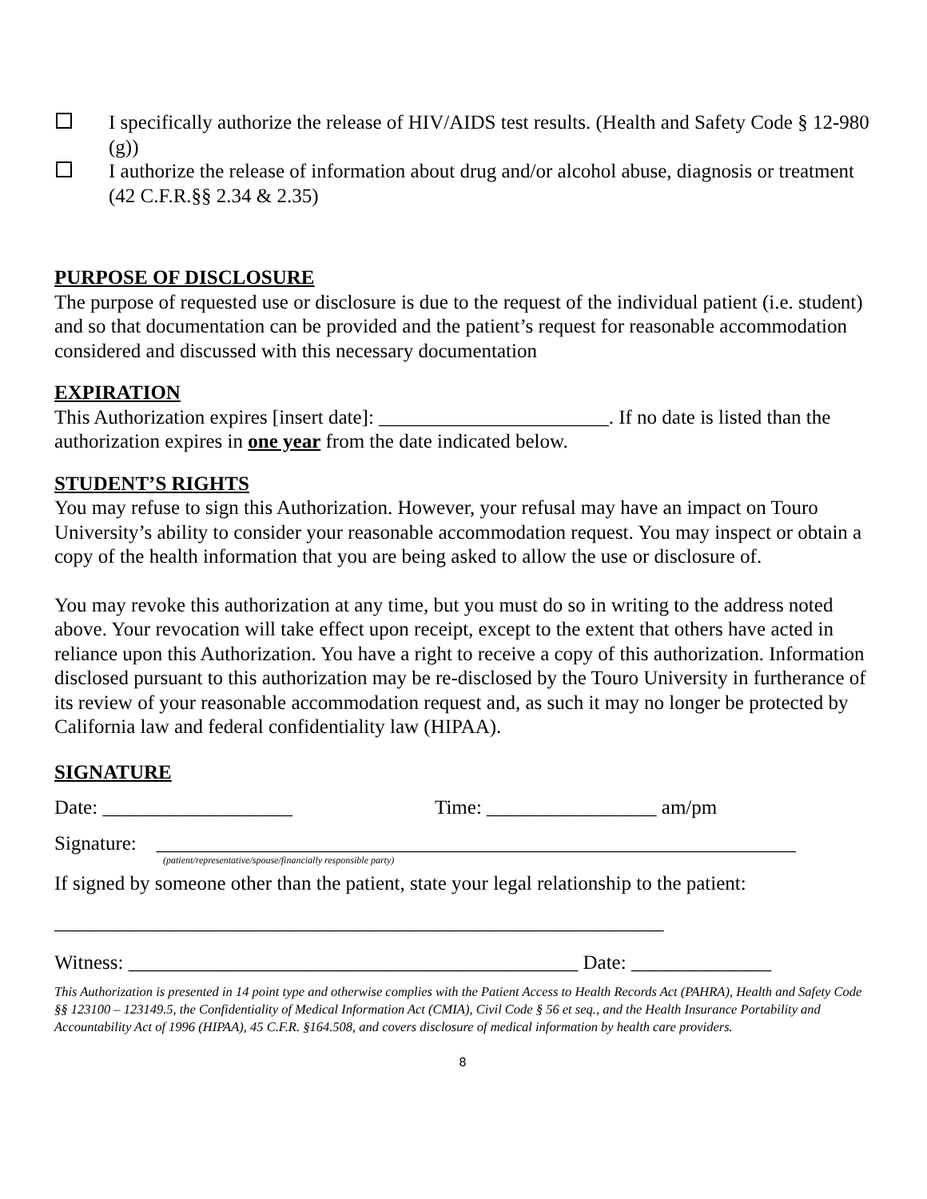I specifically authorize the release of HIV/AIDS test results. (Health and Safety Code § 12-980 (g))
I authorize the release of information about drug and/or alcohol abuse, diagnosis or treatment (42 C.F.R.§§ 2.34 & 2.35)
PURPOSE OF DISCLOSURE
The purpose of requested use or disclosure is due to the request of the individual patient (i.e. student) and so that documentation can be provided and the patient’s request for reasonable accommodation considered and discussed with this necessary documentation
EXPIRATION
This Authorization expires [insert date]: _______________________. If no date is listed than the authorization expires in one year from the date indicated below.
STUDENT’S RIGHTS
You may refuse to sign this Authorization. However, your refusal may have an impact on Touro University’s ability to consider your reasonable accommodation request. You may inspect or obtain a copy of the health information that you are being asked to allow the use or disclosure of.
You may revoke this authorization at any time, but you must do so in writing to the address noted above. Your revocation will take effect upon receipt, except to the extent that others have acted in reliance upon this Authorization. You have a right to receive a copy of this authorization. Information disclosed pursuant to this authorization may be re-disclosed by the Touro University in furtherance of its review of your reasonable accommodation request and, as such it may no longer be protected by California law and federal confidentiality law (HIPAA).
SIGNATURE
Date: ___________________ Time: _________________ am/pm
Signature: ________________________________________________________________
(patient/representative/spouse/financially responsible party)
If signed by someone other than the patient, state your legal relationship to the patient:
_____________________________________________________________
Witness: _____________________________________________ Date: ______________
This Authorization is presented in 14 point type and otherwise complies with the Patient Access to Health Records Act (PAHRA), Health and Safety Code §§ 123100 – 123149.5, the Confidentiality of Medical Information Act (CMIA), Civil Code § 56 et seq., and the Health Insurance Portability and Accountability Act of 1996 (HIPAA), 45 C.F.R. §164.508, and covers disclosure of medical information by health care providers.
8